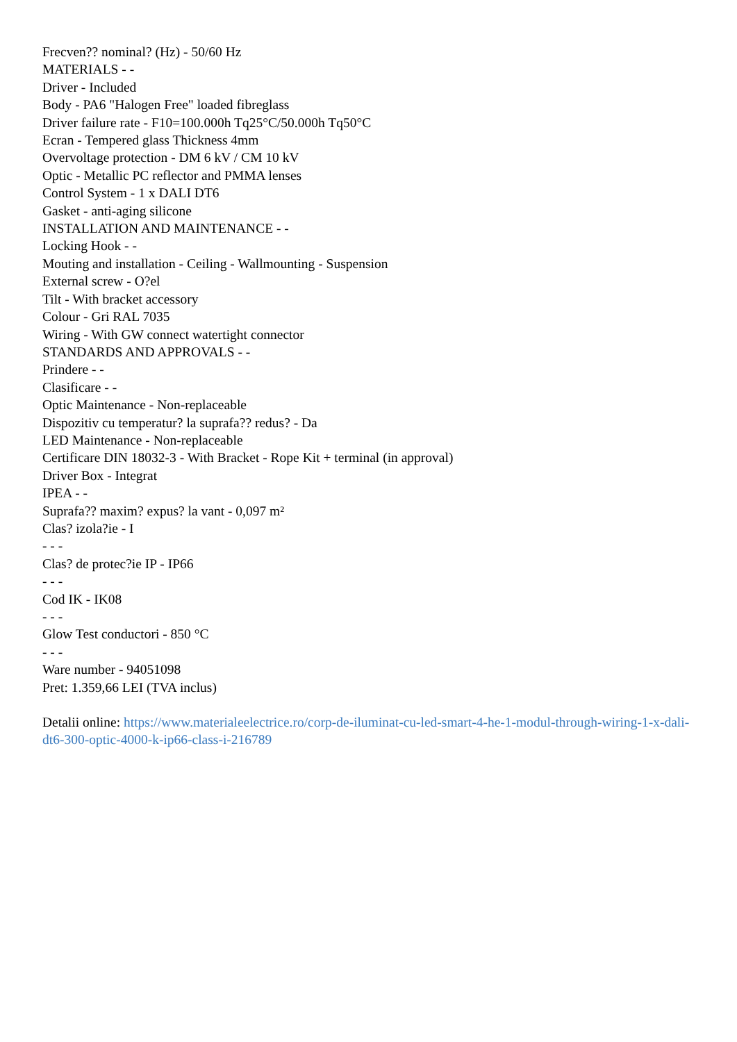Frecven?? nominal? (Hz) - 50/60 Hz
MATERIALS - -
Driver - Included
Body - PA6 "Halogen Free" loaded fibreglass
Driver failure rate - F10=100.000h Tq25°C/50.000h Tq50°C
Ecran - Tempered glass Thickness 4mm
Overvoltage protection - DM 6 kV / CM 10 kV
Optic - Metallic PC reflector and PMMA lenses
Control System - 1 x DALI DT6
Gasket - anti-aging silicone
INSTALLATION AND MAINTENANCE - -
Locking Hook - -
Mouting and installation - Ceiling - Wallmounting - Suspension
External screw - O?el
Tilt - With bracket accessory
Colour - Gri RAL 7035
Wiring - With GW connect watertight connector
STANDARDS AND APPROVALS - -
Prindere - -
Clasificare - -
Optic Maintenance - Non-replaceable
Dispozitiv cu temperatur? la suprafa?? redus? - Da
LED Maintenance - Non-replaceable
Certificare DIN 18032-3 - With Bracket - Rope Kit + terminal (in approval)
Driver Box - Integrat
IPEA - -
Suprafa?? maxim? expus? la vant - 0,097 m²
Clas? izola?ie - I
- - -
Clas? de protec?ie IP - IP66
- - -
Cod IK - IK08
- - -
Glow Test conductori - 850 °C
- - -
Ware number - 94051098
Pret: 1.359,66 LEI (TVA inclus)
Detalii online: https://www.materialeelectrice.ro/corp-de-iluminat-cu-led-smart-4-he-1-modul-through-wiring-1-x-dali-dt6-300-optic-4000-k-ip66-class-i-216789